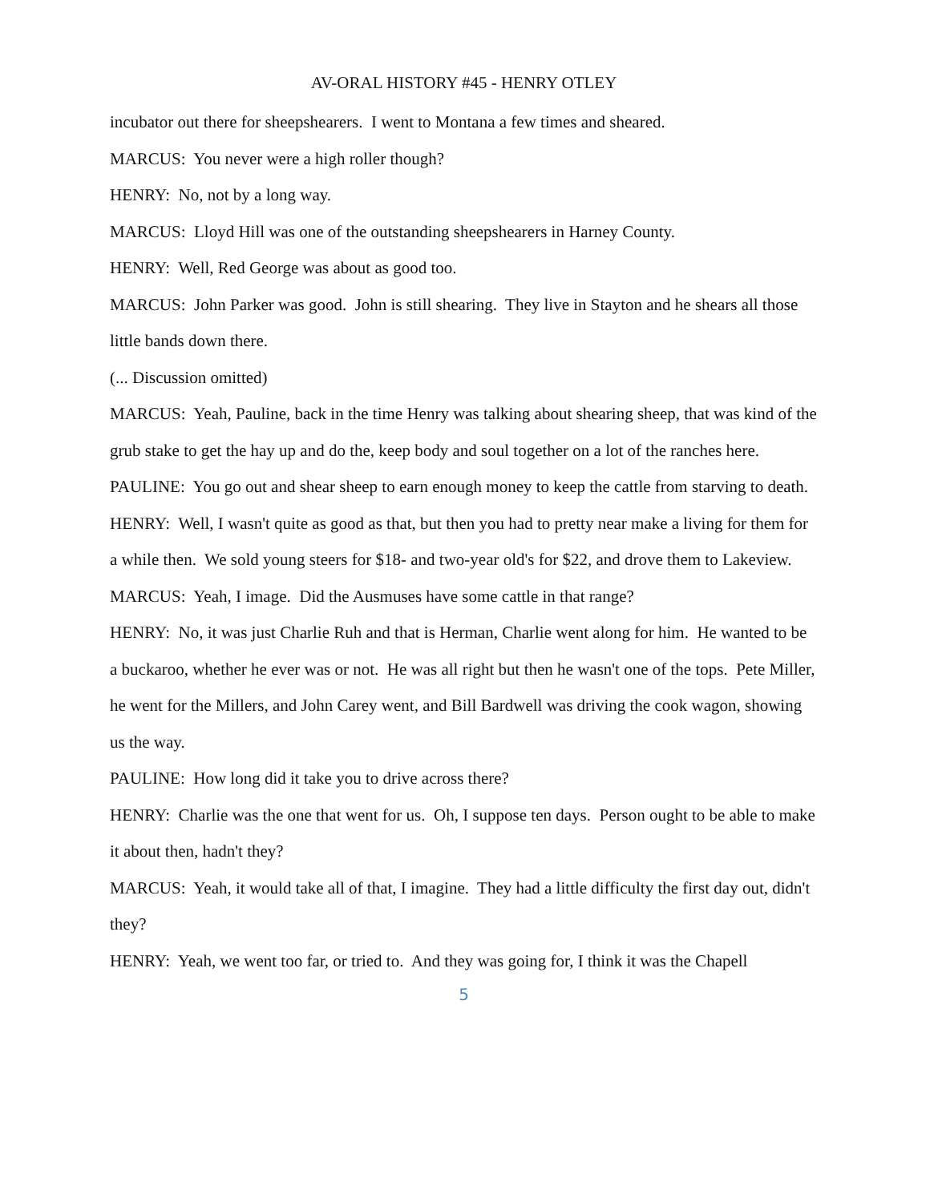AV-ORAL HISTORY #45 - HENRY OTLEY
incubator out there for sheepshearers. I went to Montana a few times and sheared.
MARCUS: You never were a high roller though?
HENRY: No, not by a long way.
MARCUS: Lloyd Hill was one of the outstanding sheepshearers in Harney County.
HENRY: Well, Red George was about as good too.
MARCUS: John Parker was good. John is still shearing. They live in Stayton and he shears all those little bands down there.
(... Discussion omitted)
MARCUS: Yeah, Pauline, back in the time Henry was talking about shearing sheep, that was kind of the grub stake to get the hay up and do the, keep body and soul together on a lot of the ranches here.
PAULINE: You go out and shear sheep to earn enough money to keep the cattle from starving to death.
HENRY: Well, I wasn't quite as good as that, but then you had to pretty near make a living for them for a while then. We sold young steers for $18- and two-year old's for $22, and drove them to Lakeview.
MARCUS: Yeah, I image. Did the Ausmuses have some cattle in that range?
HENRY: No, it was just Charlie Ruh and that is Herman, Charlie went along for him. He wanted to be a buckaroo, whether he ever was or not. He was all right but then he wasn't one of the tops. Pete Miller, he went for the Millers, and John Carey went, and Bill Bardwell was driving the cook wagon, showing us the way.
PAULINE: How long did it take you to drive across there?
HENRY: Charlie was the one that went for us. Oh, I suppose ten days. Person ought to be able to make it about then, hadn't they?
MARCUS: Yeah, it would take all of that, I imagine. They had a little difficulty the first day out, didn't they?
HENRY: Yeah, we went too far, or tried to. And they was going for, I think it was the Chapell
5